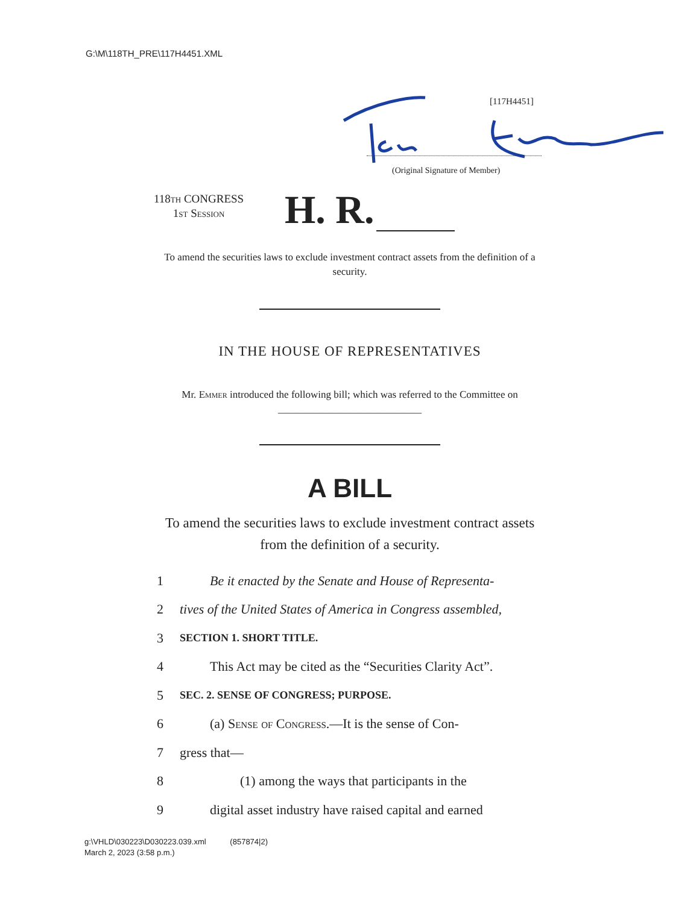G:\M\118TH_PRE\117H4451.XML
[117H4451]
(Original Signature of Member)
118th CONGRESS
1st Session
H. R.
To amend the securities laws to exclude investment contract assets from the definition of a security.
IN THE HOUSE OF REPRESENTATIVES
Mr. Emmer introduced the following bill; which was referred to the Committee on ____________________________
A BILL
To amend the securities laws to exclude investment contract assets from the definition of a security.
1 Be it enacted by the Senate and House of Representa-
2 tives of the United States of America in Congress assembled,
3 SECTION 1. SHORT TITLE.
4 This Act may be cited as the “Securities Clarity Act”.
5 SEC. 2. SENSE OF CONGRESS; PURPOSE.
6 (a) Sense of Congress.—It is the sense of Con-
7 gress that—
8 (1) among the ways that participants in the
9 digital asset industry have raised capital and earned
g:\VHLD\030223\D030223.039.xml (857874|2)
March 2, 2023 (3:58 p.m.)